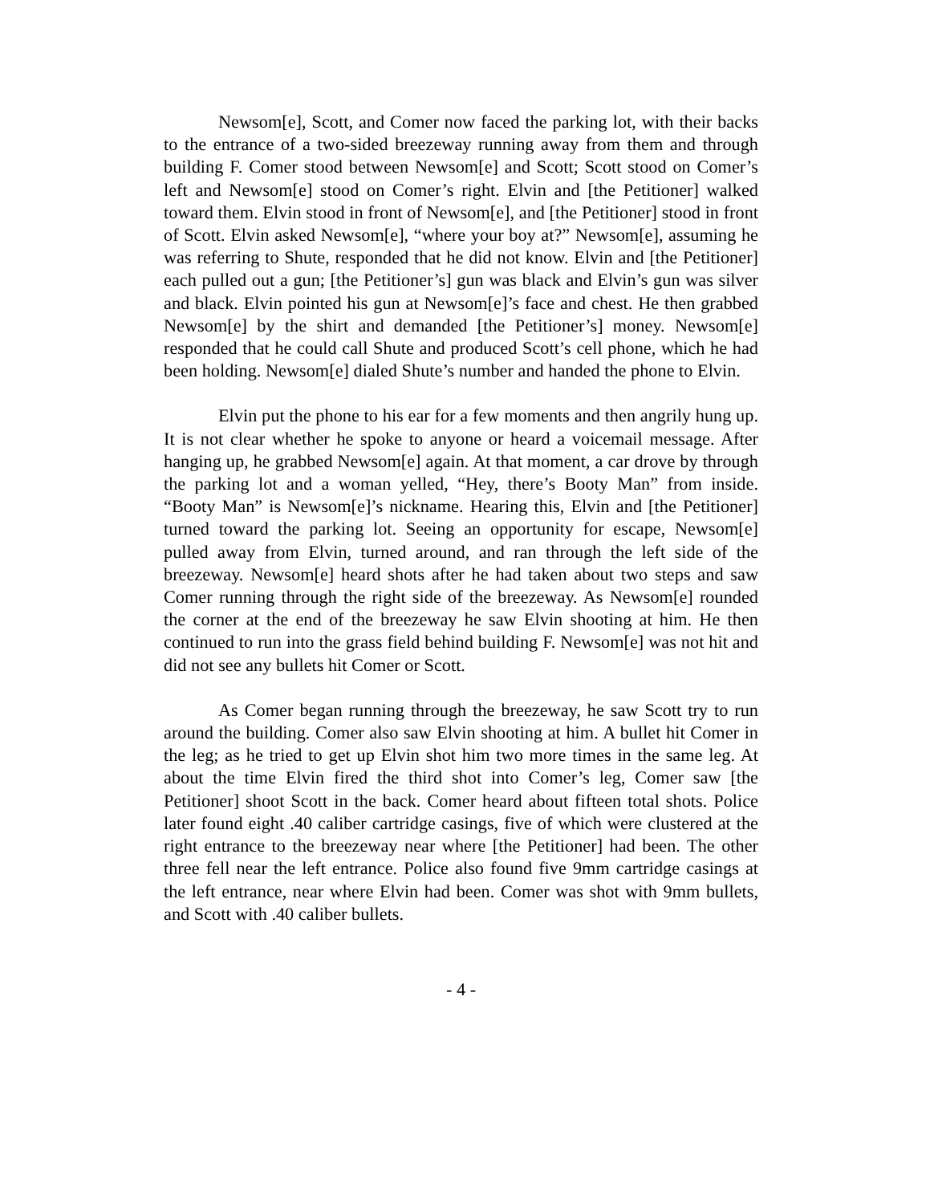Newsom[e], Scott, and Comer now faced the parking lot, with their backs to the entrance of a two-sided breezeway running away from them and through building F. Comer stood between Newsom[e] and Scott; Scott stood on Comer’s left and Newsom[e] stood on Comer’s right. Elvin and [the Petitioner] walked toward them. Elvin stood in front of Newsom[e], and [the Petitioner] stood in front of Scott. Elvin asked Newsom[e], “where your boy at?” Newsom[e], assuming he was referring to Shute, responded that he did not know. Elvin and [the Petitioner] each pulled out a gun; [the Petitioner’s] gun was black and Elvin’s gun was silver and black. Elvin pointed his gun at Newsom[e]’s face and chest. He then grabbed Newsom[e] by the shirt and demanded [the Petitioner’s] money. Newsom[e] responded that he could call Shute and produced Scott’s cell phone, which he had been holding. Newsom[e] dialed Shute’s number and handed the phone to Elvin.
Elvin put the phone to his ear for a few moments and then angrily hung up. It is not clear whether he spoke to anyone or heard a voicemail message. After hanging up, he grabbed Newsom[e] again. At that moment, a car drove by through the parking lot and a woman yelled, “Hey, there’s Booty Man” from inside. “Booty Man” is Newsom[e]’s nickname. Hearing this, Elvin and [the Petitioner] turned toward the parking lot. Seeing an opportunity for escape, Newsom[e] pulled away from Elvin, turned around, and ran through the left side of the breezeway. Newsom[e] heard shots after he had taken about two steps and saw Comer running through the right side of the breezeway. As Newsom[e] rounded the corner at the end of the breezeway he saw Elvin shooting at him. He then continued to run into the grass field behind building F. Newsom[e] was not hit and did not see any bullets hit Comer or Scott.
As Comer began running through the breezeway, he saw Scott try to run around the building. Comer also saw Elvin shooting at him. A bullet hit Comer in the leg; as he tried to get up Elvin shot him two more times in the same leg. At about the time Elvin fired the third shot into Comer’s leg, Comer saw [the Petitioner] shoot Scott in the back. Comer heard about fifteen total shots. Police later found eight .40 caliber cartridge casings, five of which were clustered at the right entrance to the breezeway near where [the Petitioner] had been. The other three fell near the left entrance. Police also found five 9mm cartridge casings at the left entrance, near where Elvin had been. Comer was shot with 9mm bullets, and Scott with .40 caliber bullets.
- 4 -